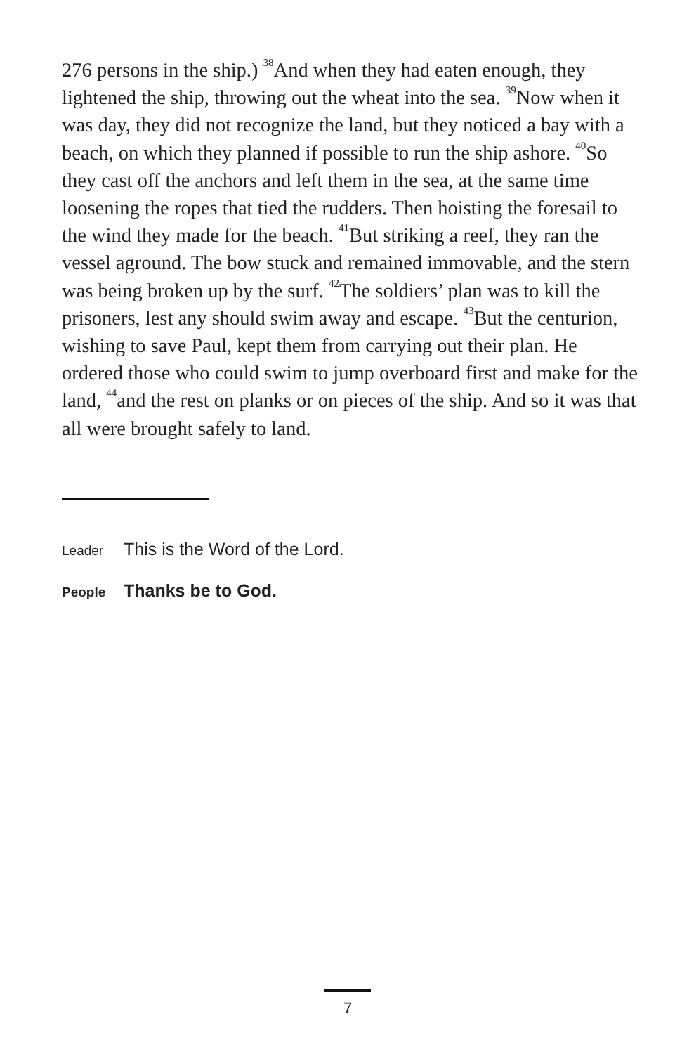276 persons in the ship.) <sup>38</sup>And when they had eaten enough, they lightened the ship, throwing out the wheat into the sea. <sup>39</sup>Now when it was day, they did not recognize the land, but they noticed a bay with a beach, on which they planned if possible to run the ship ashore. <sup>40</sup>So they cast off the anchors and left them in the sea, at the same time loosening the ropes that tied the rudders. Then hoisting the foresail to the wind they made for the beach. <sup>41</sup>But striking a reef, they ran the vessel aground. The bow stuck and remained immovable, and the stern was being broken up by the surf. <sup>42</sup>The soldiers’ plan was to kill the prisoners, lest any should swim away and escape. <sup>43</sup>But the centurion, wishing to save Paul, kept them from carrying out their plan. He ordered those who could swim to jump overboard first and make for the land, <sup>44</sup>and the rest on planks or on pieces of the ship. And so it was that all were brought safely to land.
Leader This is the Word of the Lord.
People Thanks be to God.
7